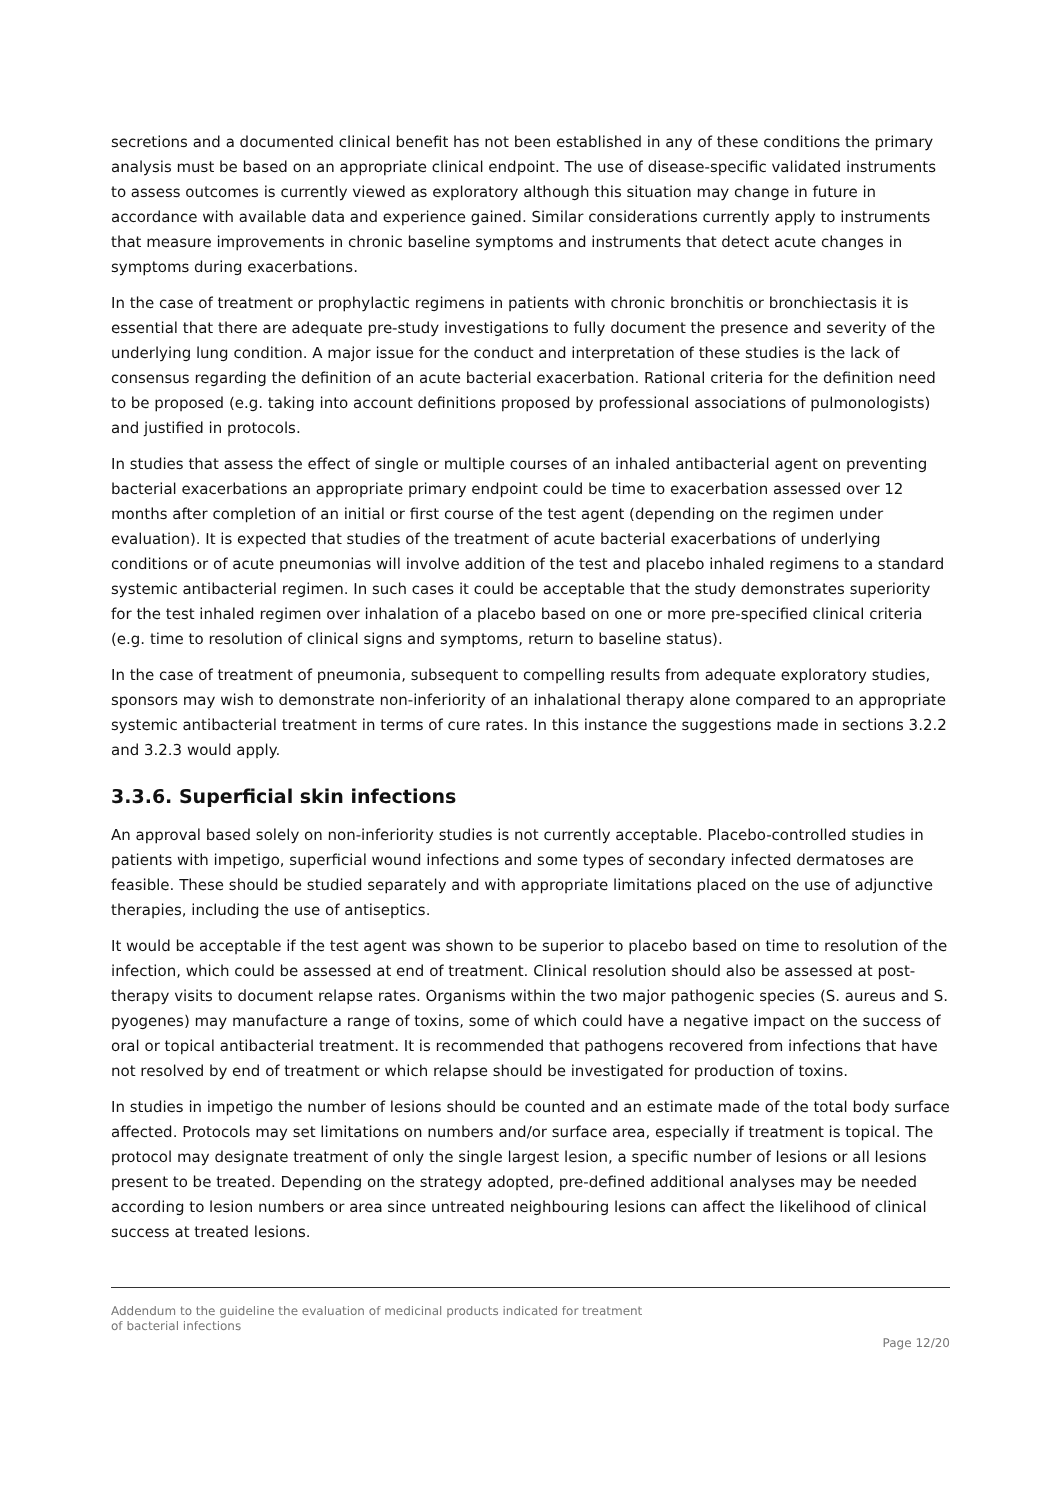secretions and a documented clinical benefit has not been established in any of these conditions the primary analysis must be based on an appropriate clinical endpoint. The use of disease-specific validated instruments to assess outcomes is currently viewed as exploratory although this situation may change in future in accordance with available data and experience gained. Similar considerations currently apply to instruments that measure improvements in chronic baseline symptoms and instruments that detect acute changes in symptoms during exacerbations.
In the case of treatment or prophylactic regimens in patients with chronic bronchitis or bronchiectasis it is essential that there are adequate pre-study investigations to fully document the presence and severity of the underlying lung condition. A major issue for the conduct and interpretation of these studies is the lack of consensus regarding the definition of an acute bacterial exacerbation. Rational criteria for the definition need to be proposed (e.g. taking into account definitions proposed by professional associations of pulmonologists) and justified in protocols.
In studies that assess the effect of single or multiple courses of an inhaled antibacterial agent on preventing bacterial exacerbations an appropriate primary endpoint could be time to exacerbation assessed over 12 months after completion of an initial or first course of the test agent (depending on the regimen under evaluation). It is expected that studies of the treatment of acute bacterial exacerbations of underlying conditions or of acute pneumonias will involve addition of the test and placebo inhaled regimens to a standard systemic antibacterial regimen. In such cases it could be acceptable that the study demonstrates superiority for the test inhaled regimen over inhalation of a placebo based on one or more pre-specified clinical criteria (e.g. time to resolution of clinical signs and symptoms, return to baseline status).
In the case of treatment of pneumonia, subsequent to compelling results from adequate exploratory studies, sponsors may wish to demonstrate non-inferiority of an inhalational therapy alone compared to an appropriate systemic antibacterial treatment in terms of cure rates. In this instance the suggestions made in sections 3.2.2 and 3.2.3 would apply.
3.3.6. Superficial skin infections
An approval based solely on non-inferiority studies is not currently acceptable. Placebo-controlled studies in patients with impetigo, superficial wound infections and some types of secondary infected dermatoses are feasible. These should be studied separately and with appropriate limitations placed on the use of adjunctive therapies, including the use of antiseptics.
It would be acceptable if the test agent was shown to be superior to placebo based on time to resolution of the infection, which could be assessed at end of treatment. Clinical resolution should also be assessed at post-therapy visits to document relapse rates. Organisms within the two major pathogenic species (S. aureus and S. pyogenes) may manufacture a range of toxins, some of which could have a negative impact on the success of oral or topical antibacterial treatment. It is recommended that pathogens recovered from infections that have not resolved by end of treatment or which relapse should be investigated for production of toxins.
In studies in impetigo the number of lesions should be counted and an estimate made of the total body surface affected. Protocols may set limitations on numbers and/or surface area, especially if treatment is topical. The protocol may designate treatment of only the single largest lesion, a specific number of lesions or all lesions present to be treated. Depending on the strategy adopted, pre-defined additional analyses may be needed according to lesion numbers or area since untreated neighbouring lesions can affect the likelihood of clinical success at treated lesions.
Addendum to the guideline the evaluation of medicinal products indicated for treatment
of bacterial infections
Page 12/20